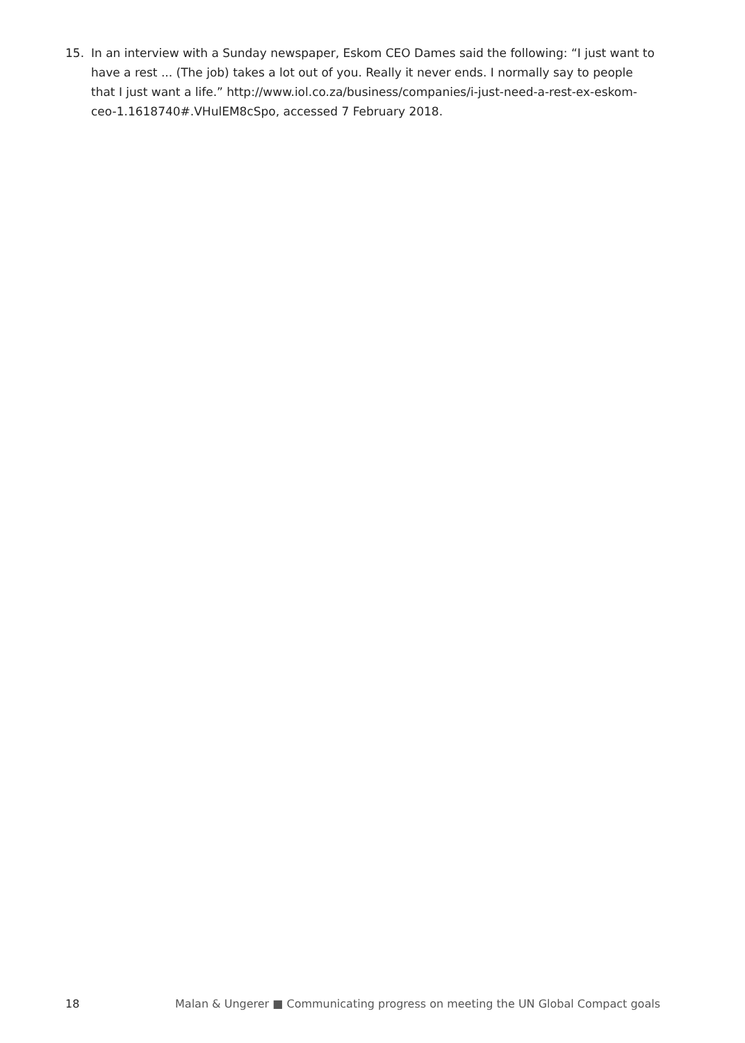15. In an interview with a Sunday newspaper, Eskom CEO Dames said the following: “I just want to have a rest ... (The job) takes a lot out of you. Really it never ends. I normally say to people that I just want a life.” http://www.iol.co.za/business/companies/i-just-need-a-rest-ex-eskom-ceo-1.1618740#.VHulEM8cSpo, accessed 7 February 2018.
18 Malan & Ungerer ■ Communicating progress on meeting the UN Global Compact goals